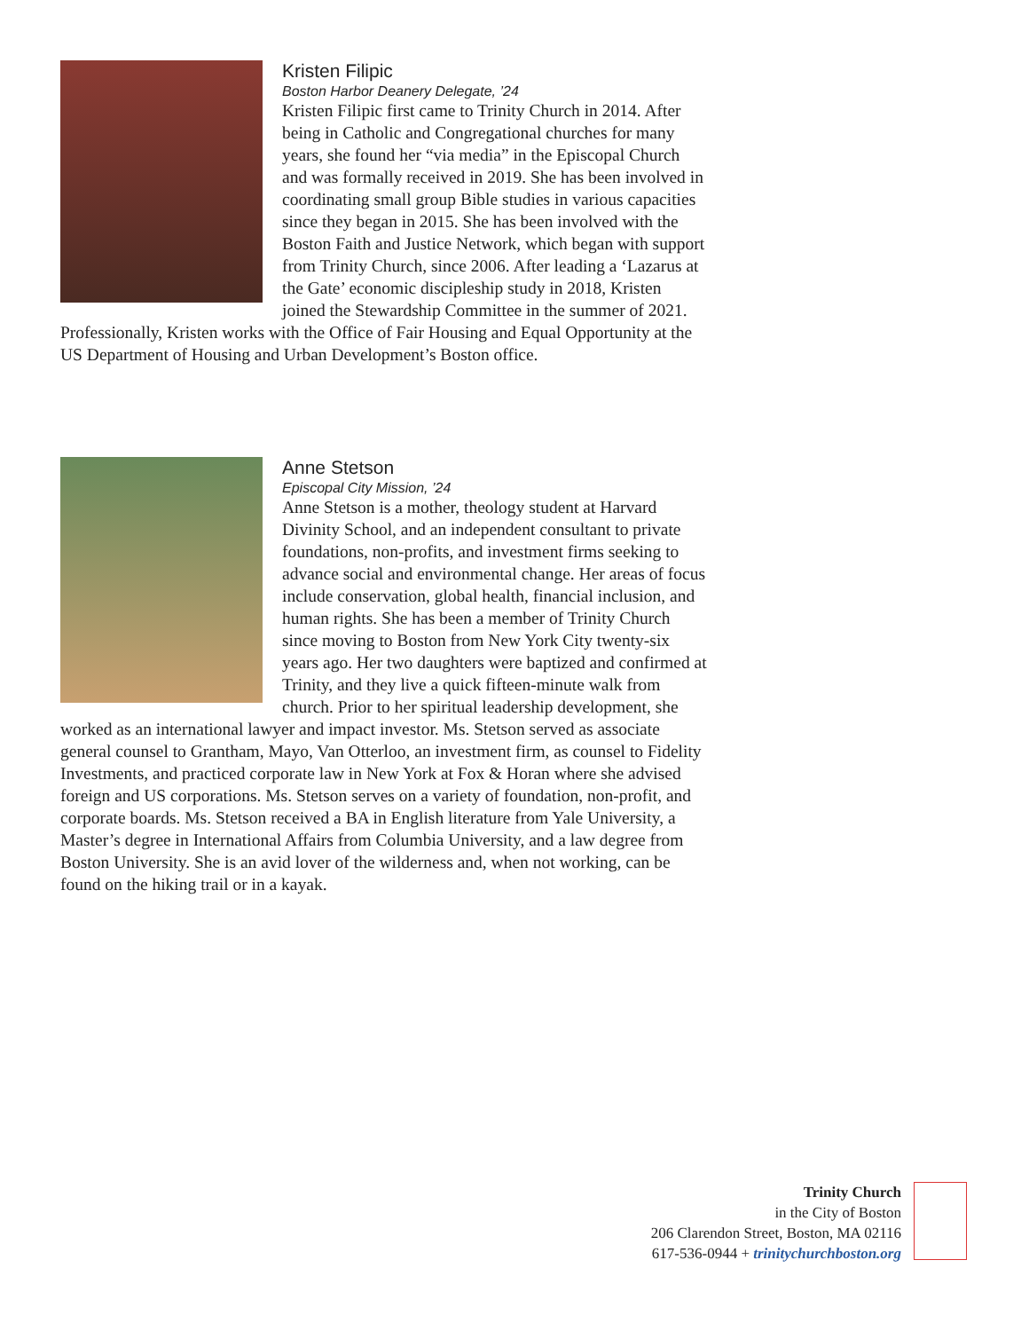Kristen Filipic
Boston Harbor Deanery Delegate, ’24
Kristen Filipic first came to Trinity Church in 2014. After being in Catholic and Congregational churches for many years, she found her “via media” in the Episcopal Church and was formally received in 2019. She has been involved in coordinating small group Bible studies in various capacities since they began in 2015. She has been involved with the Boston Faith and Justice Network, which began with support from Trinity Church, since 2006. After leading a ‘Lazarus at the Gate’ economic discipleship study in 2018, Kristen joined the Stewardship Committee in the summer of 2021. Professionally, Kristen works with the Office of Fair Housing and Equal Opportunity at the US Department of Housing and Urban Development’s Boston office.
Anne Stetson
Episcopal City Mission, ’24
Anne Stetson is a mother, theology student at Harvard Divinity School, and an independent consultant to private foundations, non-profits, and investment firms seeking to advance social and environmental change. Her areas of focus include conservation, global health, financial inclusion, and human rights. She has been a member of Trinity Church since moving to Boston from New York City twenty-six years ago. Her two daughters were baptized and confirmed at Trinity, and they live a quick fifteen-minute walk from church. Prior to her spiritual leadership development, she worked as an international lawyer and impact investor. Ms. Stetson served as associate general counsel to Grantham, Mayo, Van Otterloo, an investment firm, as counsel to Fidelity Investments, and practiced corporate law in New York at Fox & Horan where she advised foreign and US corporations. Ms. Stetson serves on a variety of foundation, non-profit, and corporate boards. Ms. Stetson received a BA in English literature from Yale University, a Master’s degree in International Affairs from Columbia University, and a law degree from Boston University. She is an avid lover of the wilderness and, when not working, can be found on the hiking trail or in a kayak.
Trinity Church
in the City of Boston
206 Clarendon Street, Boston, MA 02116
617-536-0944 + trinitychurchboston.org